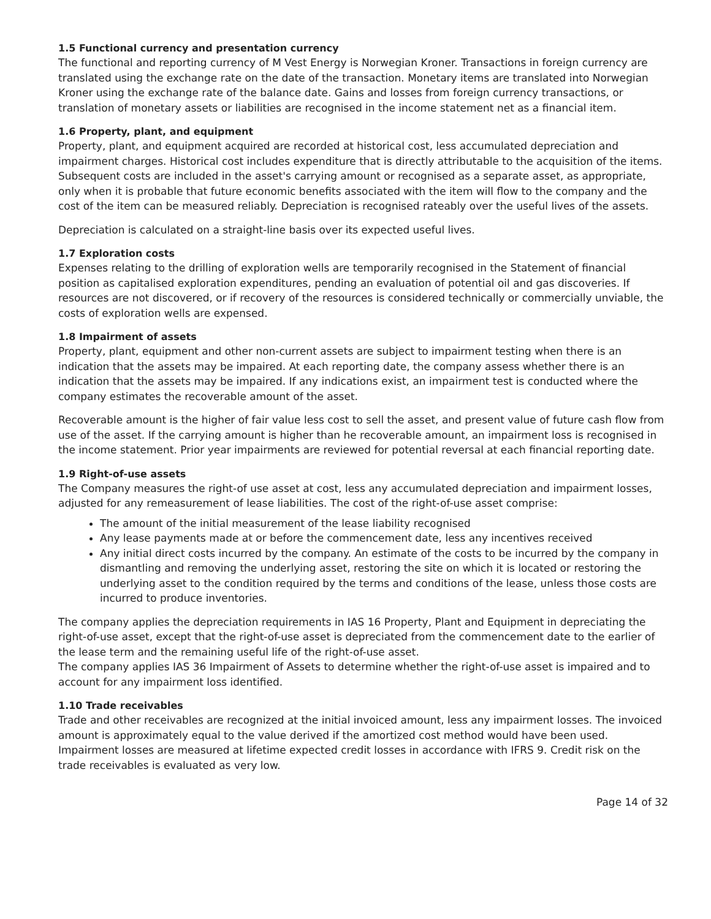1.5 Functional currency and presentation currency
The functional and reporting currency of M Vest Energy is Norwegian Kroner. Transactions in foreign currency are translated using the exchange rate on the date of the transaction. Monetary items are translated into Norwegian Kroner using the exchange rate of the balance date. Gains and losses from foreign currency transactions, or translation of monetary assets or liabilities are recognised in the income statement net as a financial item.
1.6 Property, plant, and equipment
Property, plant, and equipment acquired are recorded at historical cost, less accumulated depreciation and impairment charges. Historical cost includes expenditure that is directly attributable to the acquisition of the items. Subsequent costs are included in the asset's carrying amount or recognised as a separate asset, as appropriate, only when it is probable that future economic benefits associated with the item will flow to the company and the cost of the item can be measured reliably. Depreciation is recognised rateably over the useful lives of the assets.
Depreciation is calculated on a straight-line basis over its expected useful lives.
1.7 Exploration costs
Expenses relating to the drilling of exploration wells are temporarily recognised in the Statement of financial position as capitalised exploration expenditures, pending an evaluation of potential oil and gas discoveries. If resources are not discovered, or if recovery of the resources is considered technically or commercially unviable, the costs of exploration wells are expensed.
1.8 Impairment of assets
Property, plant, equipment and other non-current assets are subject to impairment testing when there is an indication that the assets may be impaired. At each reporting date, the company assess whether there is an indication that the assets may be impaired. If any indications exist, an impairment test is conducted where the company estimates the recoverable amount of the asset.
Recoverable amount is the higher of fair value less cost to sell the asset, and present value of future cash flow from use of the asset. If the carrying amount is higher than he recoverable amount, an impairment loss is recognised in the income statement. Prior year impairments are reviewed for potential reversal at each financial reporting date.
1.9 Right-of-use assets
The Company measures the right-of use asset at cost, less any accumulated depreciation and impairment losses, adjusted for any remeasurement of lease liabilities. The cost of the right-of-use asset comprise:
The amount of the initial measurement of the lease liability recognised
Any lease payments made at or before the commencement date, less any incentives received
Any initial direct costs incurred by the company. An estimate of the costs to be incurred by the company in dismantling and removing the underlying asset, restoring the site on which it is located or restoring the underlying asset to the condition required by the terms and conditions of the lease, unless those costs are incurred to produce inventories.
The company applies the depreciation requirements in IAS 16 Property, Plant and Equipment in depreciating the right-of-use asset, except that the right-of-use asset is depreciated from the commencement date to the earlier of the lease term and the remaining useful life of the right-of-use asset.
The company applies IAS 36 Impairment of Assets to determine whether the right-of-use asset is impaired and to account for any impairment loss identified.
1.10 Trade receivables
Trade and other receivables are recognized at the initial invoiced amount, less any impairment losses. The invoiced amount is approximately equal to the value derived if the amortized cost method would have been used. Impairment losses are measured at lifetime expected credit losses in accordance with IFRS 9. Credit risk on the trade receivables is evaluated as very low.
Page 14 of 32